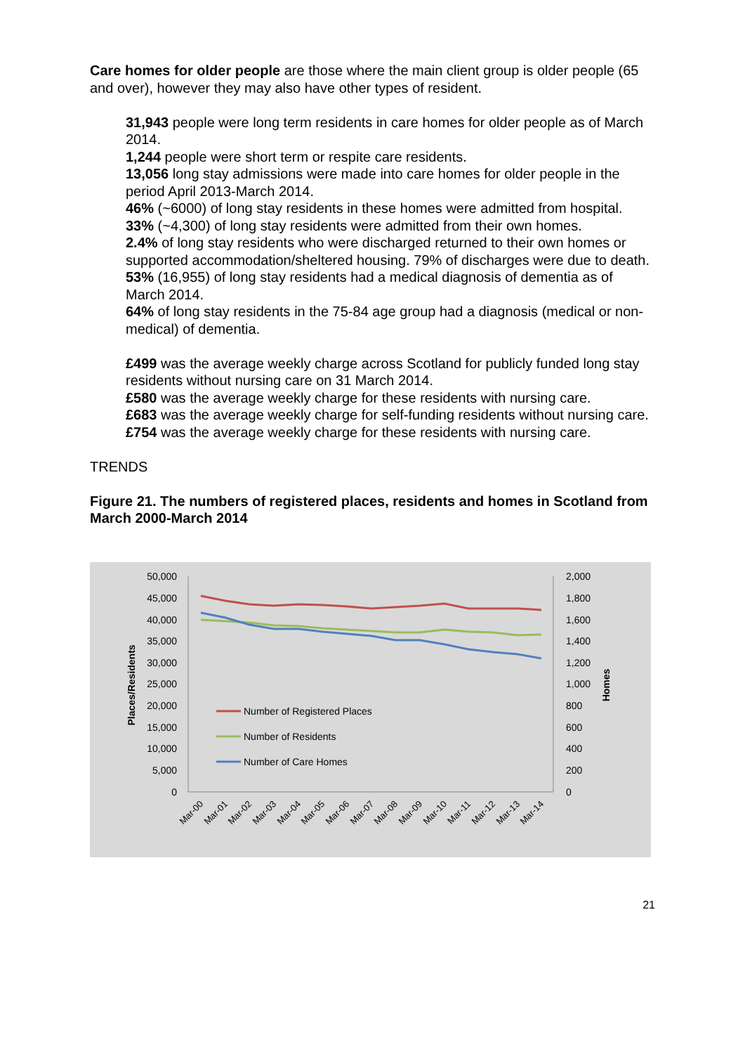Care homes for older people are those where the main client group is older people (65 and over), however they may also have other types of resident.
31,943 people were long term residents in care homes for older people as of March 2014.
1,244 people were short term or respite care residents.
13,056 long stay admissions were made into care homes for older people in the period April 2013-March 2014.
46% (~6000) of long stay residents in these homes were admitted from hospital.
33% (~4,300) of long stay residents were admitted from their own homes.
2.4% of long stay residents who were discharged returned to their own homes or supported accommodation/sheltered housing. 79% of discharges were due to death.
53% (16,955) of long stay residents had a medical diagnosis of dementia as of March 2014.
64% of long stay residents in the 75-84 age group had a diagnosis (medical or non-medical) of dementia.
£499 was the average weekly charge across Scotland for publicly funded long stay residents without nursing care on 31 March 2014.
£580 was the average weekly charge for these residents with nursing care.
£683 was the average weekly charge for self-funding residents without nursing care.
£754 was the average weekly charge for these residents with nursing care.
TRENDS
Figure 21. The numbers of registered places, residents and homes in Scotland from March 2000-March 2014
50,000
45,000
40,000
35,000
30,000
25,000
20,000
15,000
10,000
5,000
0
2,000
1,800
1,600
1,400
1,200
1,000
800
600
400
200
0
Places/Residents
Homes
Number of Registered Places
Number of Residents
Number of Care Homes
Mar-00
Mar-01
Mar-02
Mar-03
Mar-04
Mar-05
Mar-06
Mar-07
Mar-08
Mar-09
Mar-10
Mar-11
Mar-12
Mar-13
Mar-14
21